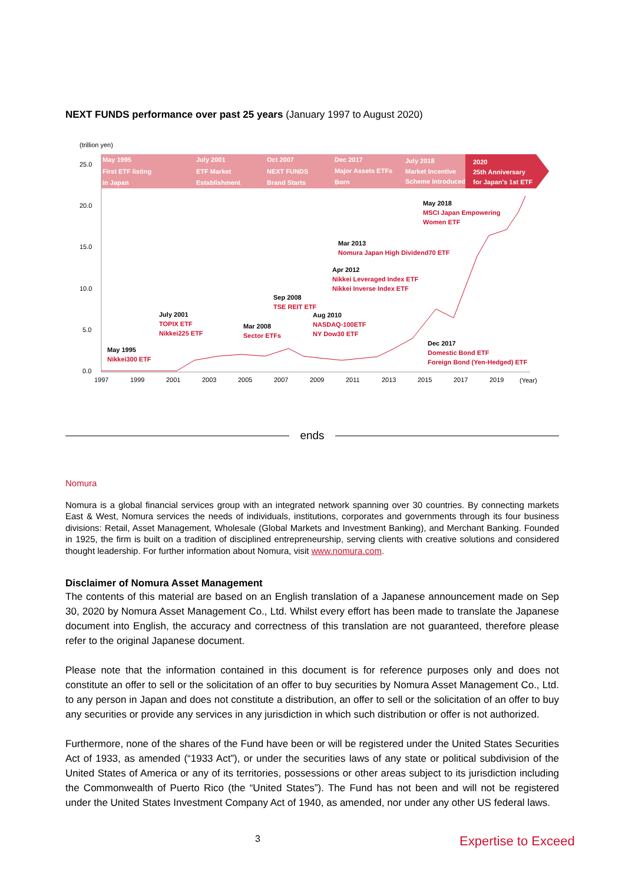NEXT FUNDS performance over past 25 years (January 1997 to August 2020)
(trillion yen)
May 1995
First ETF listing
in Japan
July 2001
ETF Market
Establishment
Oct 2007
NEXT FUNDS
Brand Starts
Dec 2017
Major Assets ETFs
Born
July 2018
Market Incentive
Scheme Introduced
2020
25th Anniversary
for Japan's 1st ETF
25.0
20.0
15.0
10.0
5.0
0.0
1997
1999
2001
2003
2005
2007
2009
2011
2013
2015
2017
2019
(Year)
May 1995
Nikkei300 ETF
July 2001
TOPIX ETF
Nikkei225 ETF
Mar 2008
Sector ETFs
Sep 2008
TSE REIT ETF
Aug 2010
NASDAQ-100ETF
NY Dow30 ETF
Apr 2012
Nikkei Leveraged Index ETF
Nikkei Inverse Index ETF
Mar 2013
Nomura Japan High Dividend70 ETF
May 2018
MSCI Japan Empowering
Women ETF
Dec 2017
Domestic Bond ETF
Foreign Bond (Yen-Hedged) ETF
ends
Nomura
Nomura is a global financial services group with an integrated network spanning over 30 countries. By connecting markets East & West, Nomura services the needs of individuals, institutions, corporates and governments through its four business divisions: Retail, Asset Management, Wholesale (Global Markets and Investment Banking), and Merchant Banking. Founded in 1925, the firm is built on a tradition of disciplined entrepreneurship, serving clients with creative solutions and considered thought leadership. For further information about Nomura, visit www.nomura.com.
Disclaimer of Nomura Asset Management
The contents of this material are based on an English translation of a Japanese announcement made on Sep 30, 2020 by Nomura Asset Management Co., Ltd. Whilst every effort has been made to translate the Japanese document into English, the accuracy and correctness of this translation are not guaranteed, therefore please refer to the original Japanese document.
Please note that the information contained in this document is for reference purposes only and does not constitute an offer to sell or the solicitation of an offer to buy securities by Nomura Asset Management Co., Ltd. to any person in Japan and does not constitute a distribution, an offer to sell or the solicitation of an offer to buy any securities or provide any services in any jurisdiction in which such distribution or offer is not authorized.
Furthermore, none of the shares of the Fund have been or will be registered under the United States Securities Act of 1933, as amended (“1933 Act”), or under the securities laws of any state or political subdivision of the United States of America or any of its territories, possessions or other areas subject to its jurisdiction including the Commonwealth of Puerto Rico (the “United States”). The Fund has not been and will not be registered under the United States Investment Company Act of 1940, as amended, nor under any other US federal laws.
3 Expertise to Exceed